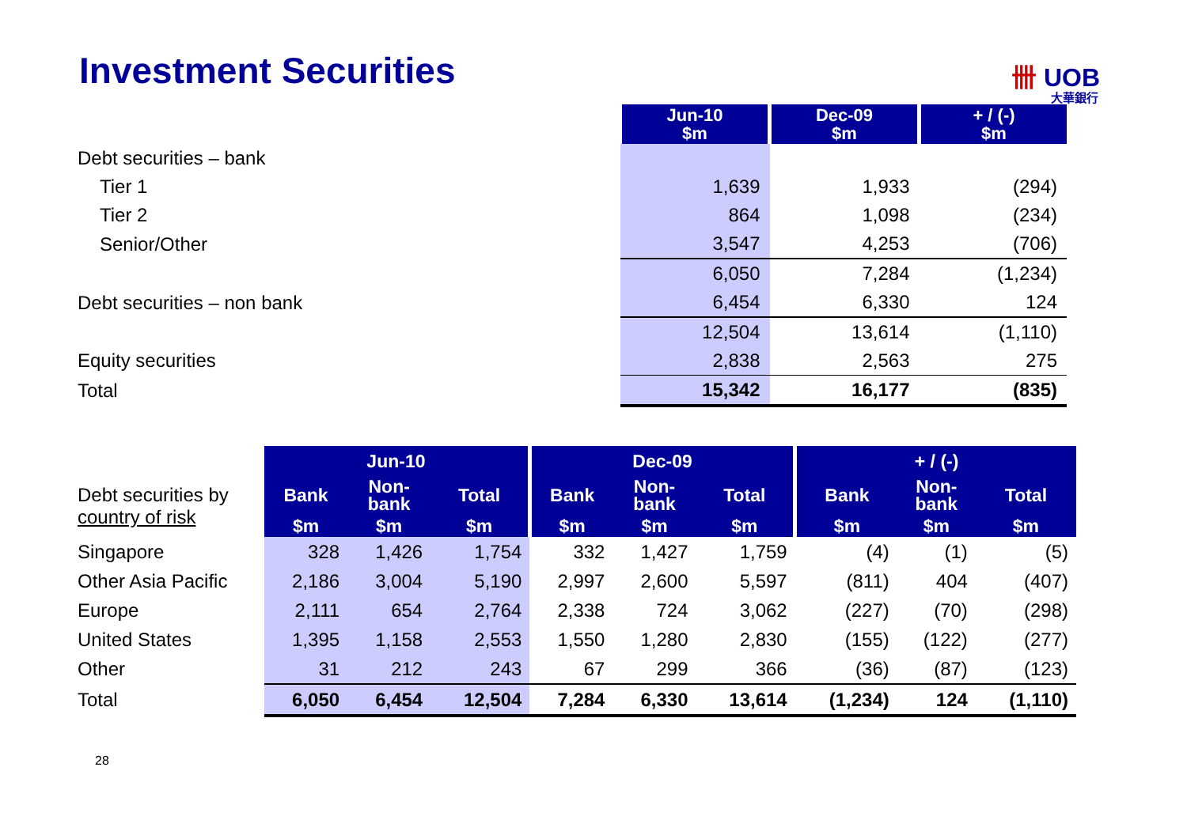Investment Securities 卌 UOB
大華銀行
| | Jun-10 $m | Dec-09 $m | + / (-) $m |
| Debt securities – bank | | | |
| Tier 1 | 1,639 | 1,933 | (294) |
| Tier 2 | 864 | 1,098 | (234) |
| Senior/Other | 3,547 | 4,253 | (706) |
| | 6,050 | 7,284 | (1,234) |
| Debt securities – non bank | 6,454 | 6,330 | 124 |
| | 12,504 | 13,614 | (1,110) |
| Equity securities | 2,838 | 2,563 | 275 |
| Total | 15,342 | 16,177 | (835) |
| | Jun-10 | | | Dec-09 | | | + / (-) | | |
| Debt securities by country of risk | Bank | Non- bank | Total | Bank | Non- bank | Total | Bank | Non- bank | Total |
| | $m | $m | $m | $m | $m | $m | $m | $m | $m |
| Singapore | 328 | 1,426 | 1,754 | 332 | 1,427 | 1,759 | (4) | (1) | (5) |
| Other Asia Pacific | 2,186 | 3,004 | 5,190 | 2,997 | 2,600 | 5,597 | (811) | 404 | (407) |
| Europe | 2,111 | 654 | 2,764 | 2,338 | 724 | 3,062 | (227) | (70) | (298) |
| United States | 1,395 | 1,158 | 2,553 | 1,550 | 1,280 | 2,830 | (155) | (122) | (277) |
| Other | 31 | 212 | 243 | 67 | 299 | 366 | (36) | (87) | (123) |
| Total | 6,050 | 6,454 | 12,504 | 7,284 | 6,330 | 13,614 | (1,234) | 124 | (1,110) |
28